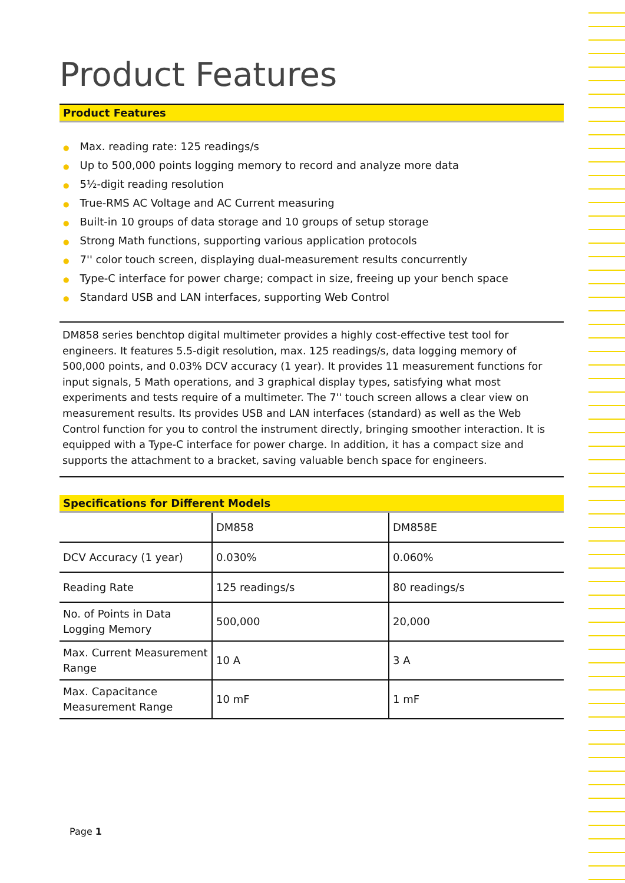Product Features
Product Features
● Max. reading rate: 125 readings/s
● Up to 500,000 points logging memory to record and analyze more data
● 5½-digit reading resolution
● True-RMS AC Voltage and AC Current measuring
● Built-in 10 groups of data storage and 10 groups of setup storage
● Strong Math functions, supporting various application protocols
● 7'' color touch screen, displaying dual-measurement results concurrently
● Type-C interface for power charge; compact in size, freeing up your bench space
● Standard USB and LAN interfaces, supporting Web Control
DM858 series benchtop digital multimeter provides a highly cost-effective test tool for engineers. It features 5.5-digit resolution, max. 125 readings/s, data logging memory of 500,000 points, and 0.03% DCV accuracy (1 year). It provides 11 measurement functions for input signals, 5 Math operations, and 3 graphical display types, satisfying what most experiments and tests require of a multimeter. The 7'' touch screen allows a clear view on measurement results. Its provides USB and LAN interfaces (standard) as well as the Web Control function for you to control the instrument directly, bringing smoother interaction. It is equipped with a Type-C interface for power charge. In addition, it has a compact size and supports the attachment to a bracket, saving valuable bench space for engineers.
Specifications for Different Models
| | DM858 | DM858E |
| DCV Accuracy (1 year) | 0.030% | 0.060% |
| Reading Rate | 125 readings/s | 80 readings/s |
| No. of Points in Data Logging Memory | 500,000 | 20,000 |
| Max. Current Measurement Range | 10 A | 3 A |
| Max. Capacitance Measurement Range | 10 mF | 1 mF |
Page 1